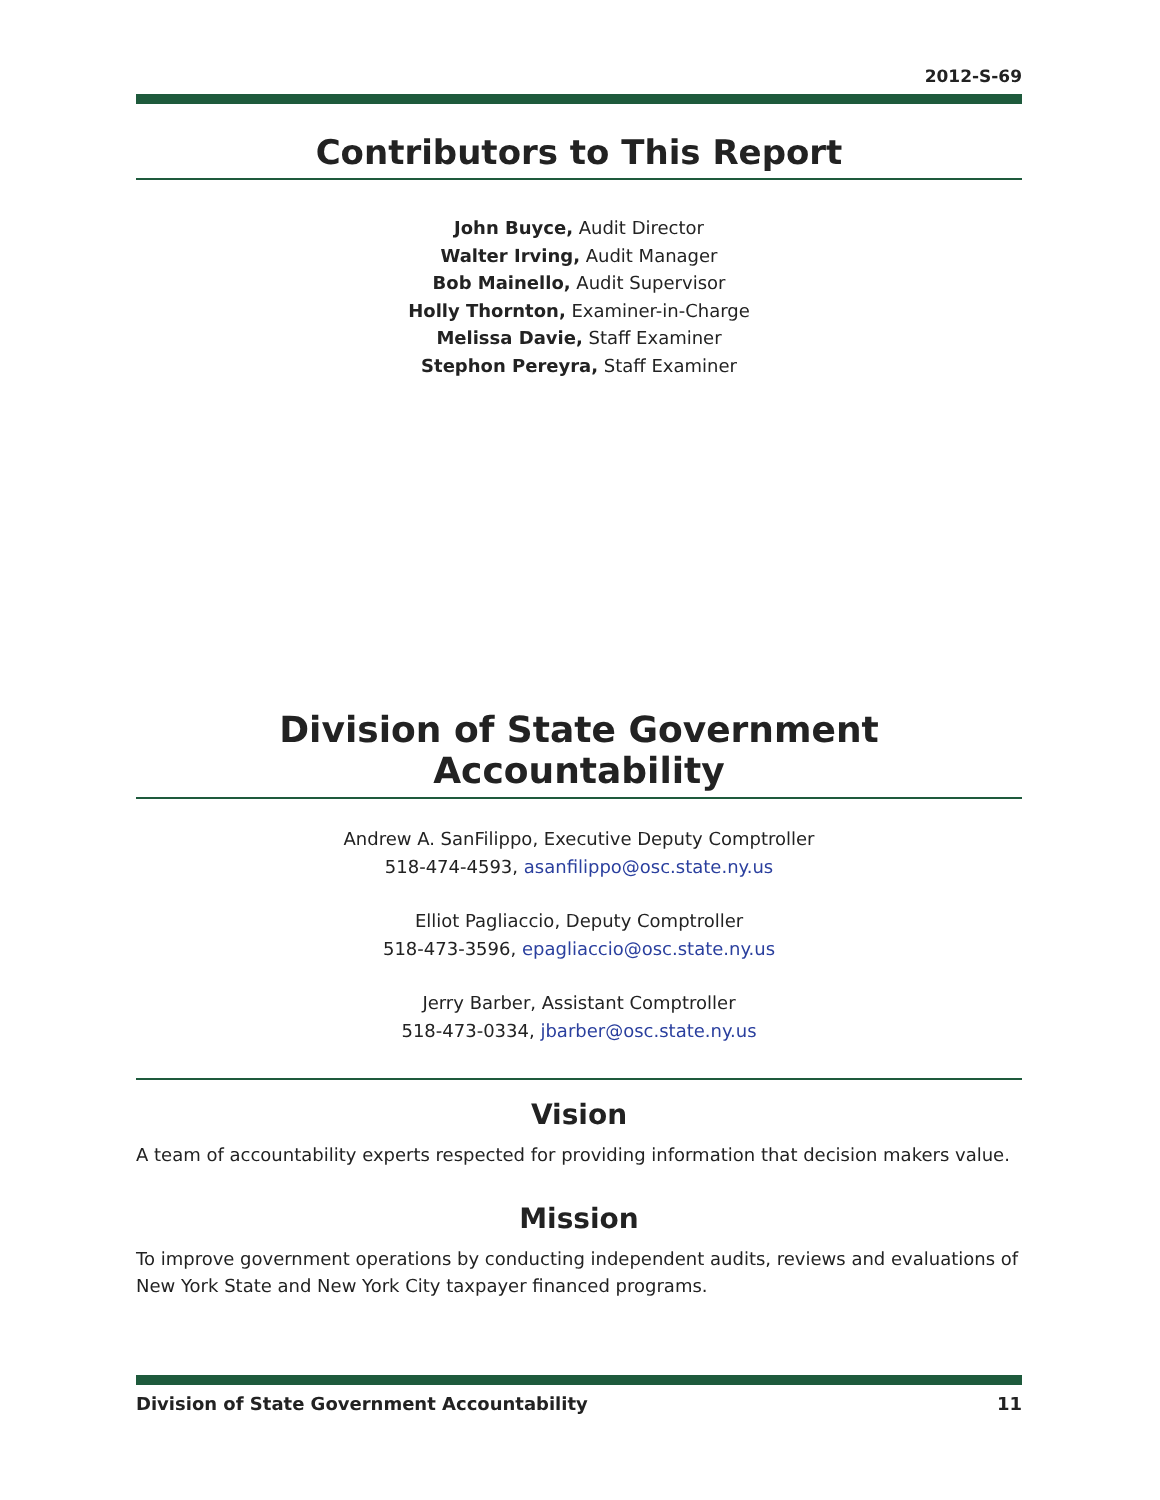2012-S-69
Contributors to This Report
John Buyce, Audit Director
Walter Irving, Audit Manager
Bob Mainello, Audit Supervisor
Holly Thornton, Examiner-in-Charge
Melissa Davie, Staff Examiner
Stephon Pereyra, Staff Examiner
Division of State Government Accountability
Andrew A. SanFilippo, Executive Deputy Comptroller
518-474-4593, asanfilippo@osc.state.ny.us
Elliot Pagliaccio, Deputy Comptroller
518-473-3596, epagliaccio@osc.state.ny.us
Jerry Barber, Assistant Comptroller
518-473-0334, jbarber@osc.state.ny.us
Vision
A team of accountability experts respected for providing information that decision makers value.
Mission
To improve government operations by conducting independent audits, reviews and evaluations of New York State and New York City taxpayer financed programs.
Division of State Government Accountability 11